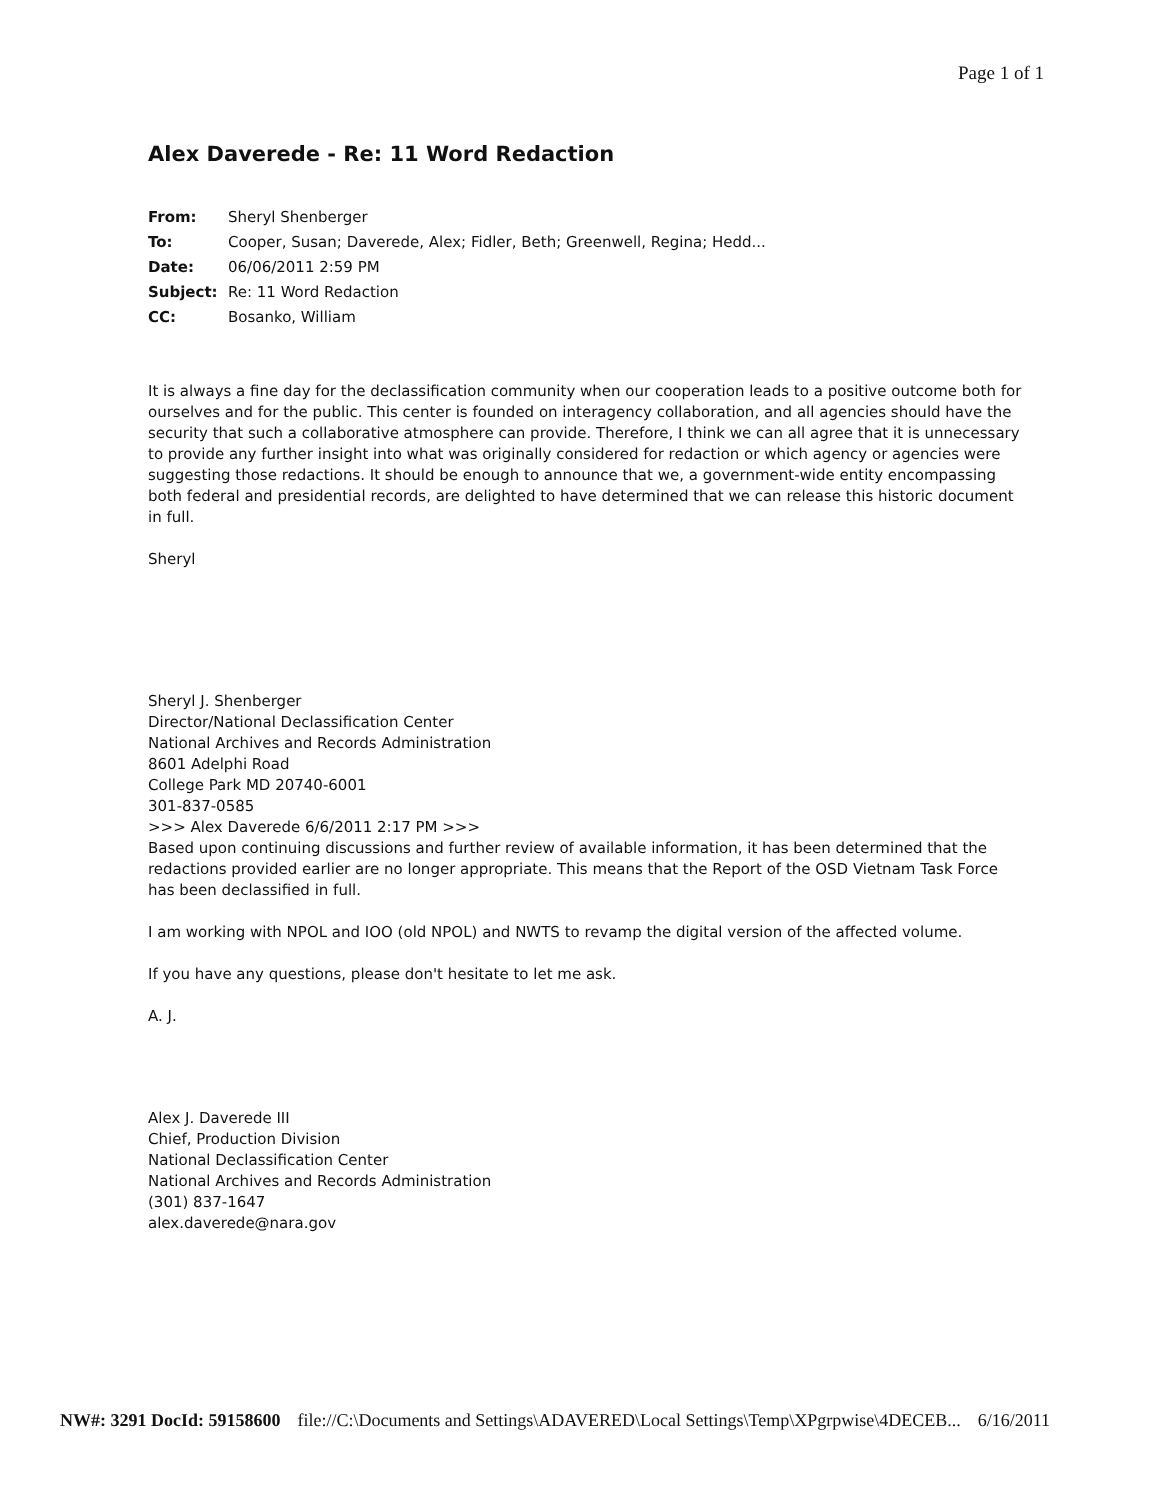Page 1 of 1
Alex Daverede - Re: 11 Word Redaction
| From: | Sheryl Shenberger |
| To: | Cooper, Susan; Daverede, Alex; Fidler, Beth; Greenwell, Regina; Hedd... |
| Date: | 06/06/2011 2:59 PM |
| Subject: | Re: 11 Word Redaction |
| CC: | Bosanko, William |
It is always a fine day for the declassification community when our cooperation leads to a positive outcome both for ourselves and for the public. This center is founded on interagency collaboration, and all agencies should have the security that such a collaborative atmosphere can provide. Therefore, I think we can all agree that it is unnecessary to provide any further insight into what was originally considered for redaction or which agency or agencies were suggesting those redactions. It should be enough to announce that we, a government-wide entity encompassing both federal and presidential records, are delighted to have determined that we can release this historic document in full.
Sheryl
Sheryl J. Shenberger
Director/National Declassification Center
National Archives and Records Administration
8601 Adelphi Road
College Park MD 20740-6001
301-837-0585
>>> Alex Daverede 6/6/2011 2:17 PM >>>
Based upon continuing discussions and further review of available information, it has been determined that the redactions provided earlier are no longer appropriate. This means that the Report of the OSD Vietnam Task Force has been declassified in full.
I am working with NPOL and IOO (old NPOL) and NWTS to revamp the digital version of the affected volume.
If you have any questions, please don't hesitate to let me ask.
A. J.
Alex J. Daverede III
Chief, Production Division
National Declassification Center
National Archives and Records Administration
(301) 837-1647
alex.daverede@nara.gov
NW#: 3291 DocId: 59158600 file://C:\Documents and Settings\ADAVERED\Local Settings\Temp\XPgrpwise\4DECEB... 6/16/2011